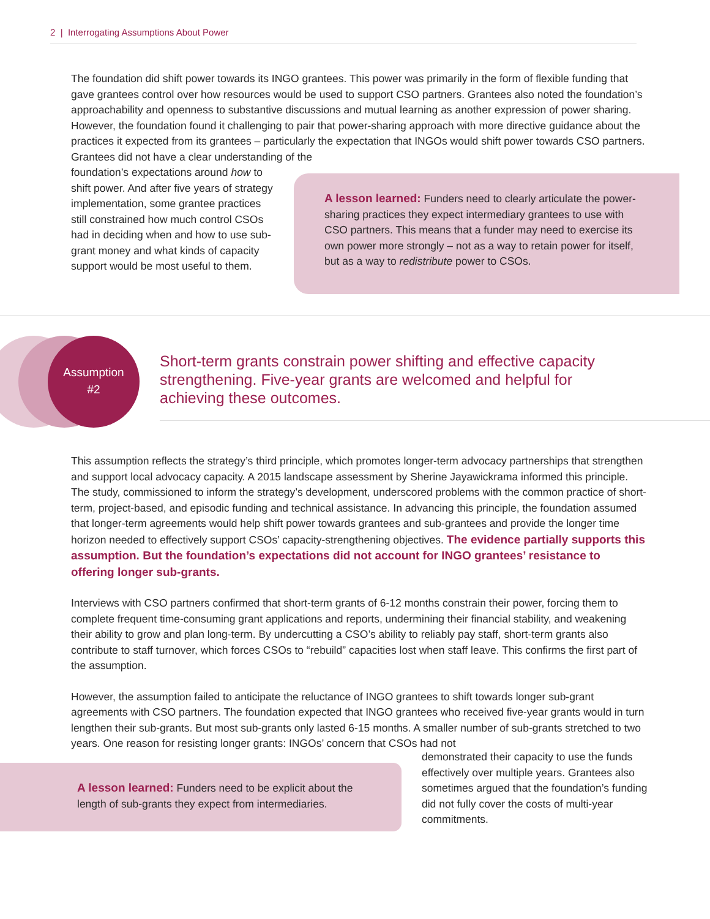2 | Interrogating Assumptions About Power
The foundation did shift power towards its INGO grantees. This power was primarily in the form of flexible funding that gave grantees control over how resources would be used to support CSO partners. Grantees also noted the foundation’s approachability and openness to substantive discussions and mutual learning as another expression of power sharing. However, the foundation found it challenging to pair that power-sharing approach with more directive guidance about the practices it expected from its grantees – particularly the expectation that INGOs would shift power towards CSO partners. Grantees did not have a clear understanding of the
foundation’s expectations around how to shift power. And after five years of strategy implementation, some grantee practices still constrained how much control CSOs had in deciding when and how to use sub-grant money and what kinds of capacity support would be most useful to them.
A lesson learned: Funders need to clearly articulate the power-sharing practices they expect intermediary grantees to use with CSO partners. This means that a funder may need to exercise its own power more strongly – not as a way to retain power for itself, but as a way to redistribute power to CSOs.
Assumption
#2
Short-term grants constrain power shifting and effective capacity
strengthening. Five-year grants are welcomed and helpful for
achieving these outcomes.
This assumption reflects the strategy’s third principle, which promotes longer-term advocacy partnerships that strengthen and support local advocacy capacity. A 2015 landscape assessment by Sherine Jayawickrama informed this principle. The study, commissioned to inform the strategy’s development, underscored problems with the common practice of short-term, project-based, and episodic funding and technical assistance. In advancing this principle, the foundation assumed that longer-term agreements would help shift power towards grantees and sub-grantees and provide the longer time horizon needed to effectively support CSOs’ capacity-strengthening objectives. The evidence partially supports this assumption. But the foundation’s expectations did not account for INGO grantees’ resistance to offering longer sub-grants.
Interviews with CSO partners confirmed that short-term grants of 6-12 months constrain their power, forcing them to complete frequent time-consuming grant applications and reports, undermining their financial stability, and weakening their ability to grow and plan long-term. By undercutting a CSO’s ability to reliably pay staff, short-term grants also contribute to staff turnover, which forces CSOs to “rebuild” capacities lost when staff leave. This confirms the first part of the assumption.
However, the assumption failed to anticipate the reluctance of INGO grantees to shift towards longer sub-grant agreements with CSO partners. The foundation expected that INGO grantees who received five-year grants would in turn lengthen their sub-grants. But most sub-grants only lasted 6-15 months. A smaller number of sub-grants stretched to two years. One reason for resisting longer grants: INGOs’ concern that CSOs had not
A lesson learned: Funders need to be explicit about the length of sub-grants they expect from intermediaries.
demonstrated their capacity to use the funds effectively over multiple years. Grantees also sometimes argued that the foundation’s funding did not fully cover the costs of multi-year commitments.